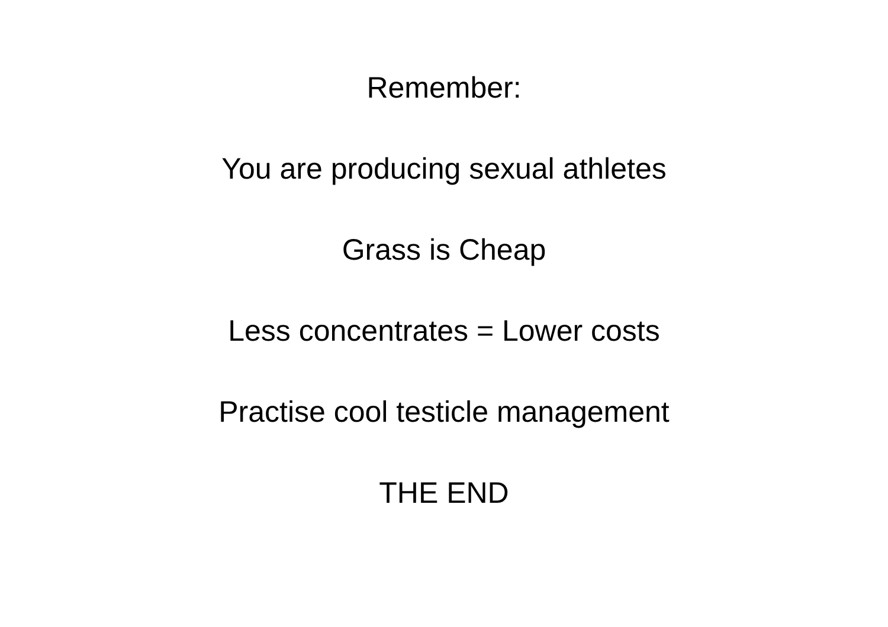Remember:
You are producing sexual athletes
Grass is Cheap
Less concentrates = Lower costs
Practise cool testicle management
THE END